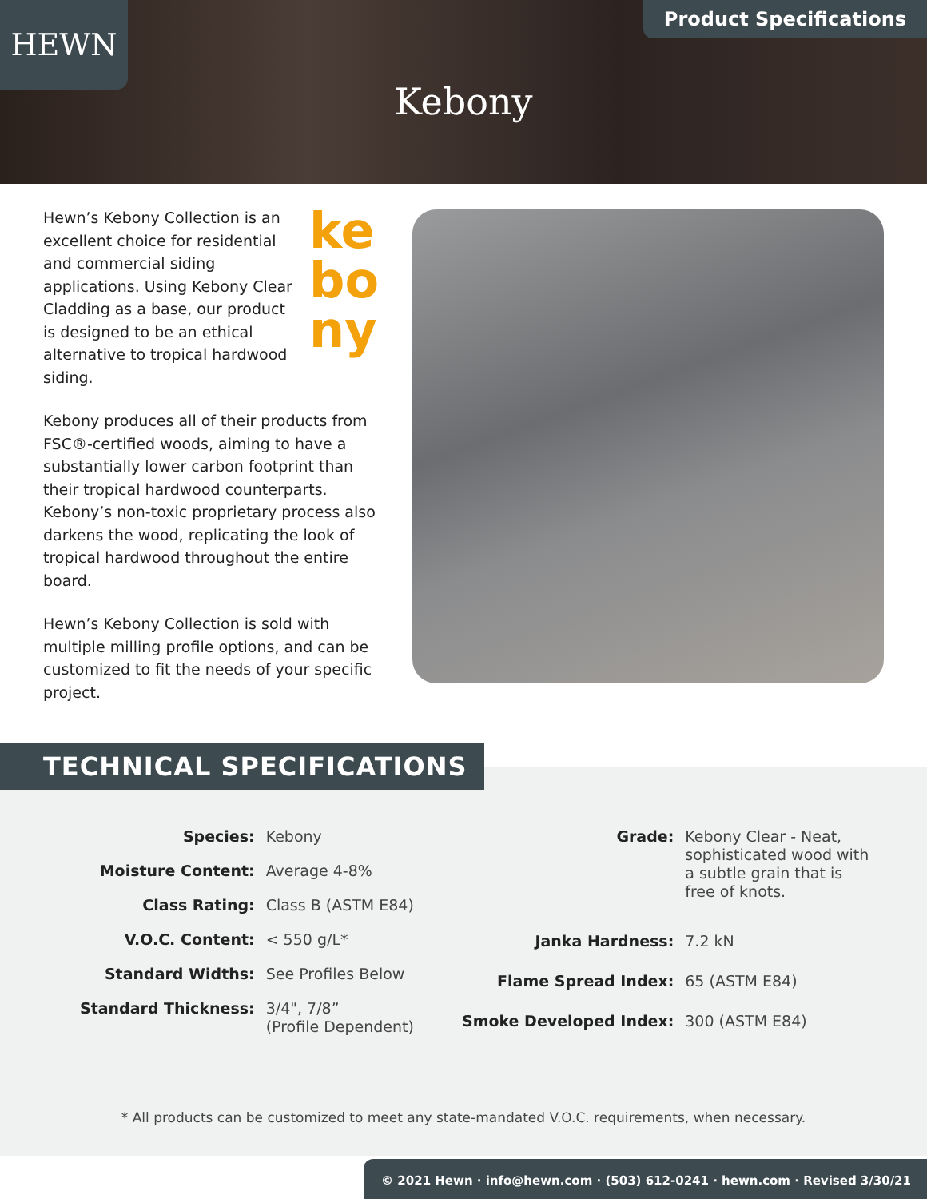HEWN Product Specifications
Kebony
ke
bo
ny
Hewn’s Kebony Collection is an excellent choice for residential and commercial siding applications. Using Kebony Clear Cladding as a base, our product is designed to be an ethical alternative to tropical hardwood siding.
Kebony produces all of their products from FSC®-certified woods, aiming to have a substantially lower carbon footprint than their tropical hardwood counterparts. Kebony’s non-toxic proprietary process also darkens the wood, replicating the look of tropical hardwood throughout the entire board.
Hewn’s Kebony Collection is sold with multiple milling profile options, and can be customized to fit the needs of your specific project.
TECHNICAL SPECIFICATIONS
| Species: | Kebony |
| Moisture Content: | Average 4-8% |
| Class Rating: | Class B (ASTM E84) |
| V.O.C. Content: | < 550 g/L* |
| Standard Widths: | See Profiles Below |
| Standard Thickness: | 3/4", 7/8” (Profile Dependent) |
| Grade: | Kebony Clear - Neat, sophisticated wood with a subtle grain that is free of knots. |
| Janka Hardness: | 7.2 kN |
| Flame Spread Index: | 65 (ASTM E84) |
| Smoke Developed Index: | 300 (ASTM E84) |
* All products can be customized to meet any state-mandated V.O.C. requirements, when necessary.
© 2021 Hewn · info@hewn.com · (503) 612-0241 · hewn.com · Revised 3/30/21